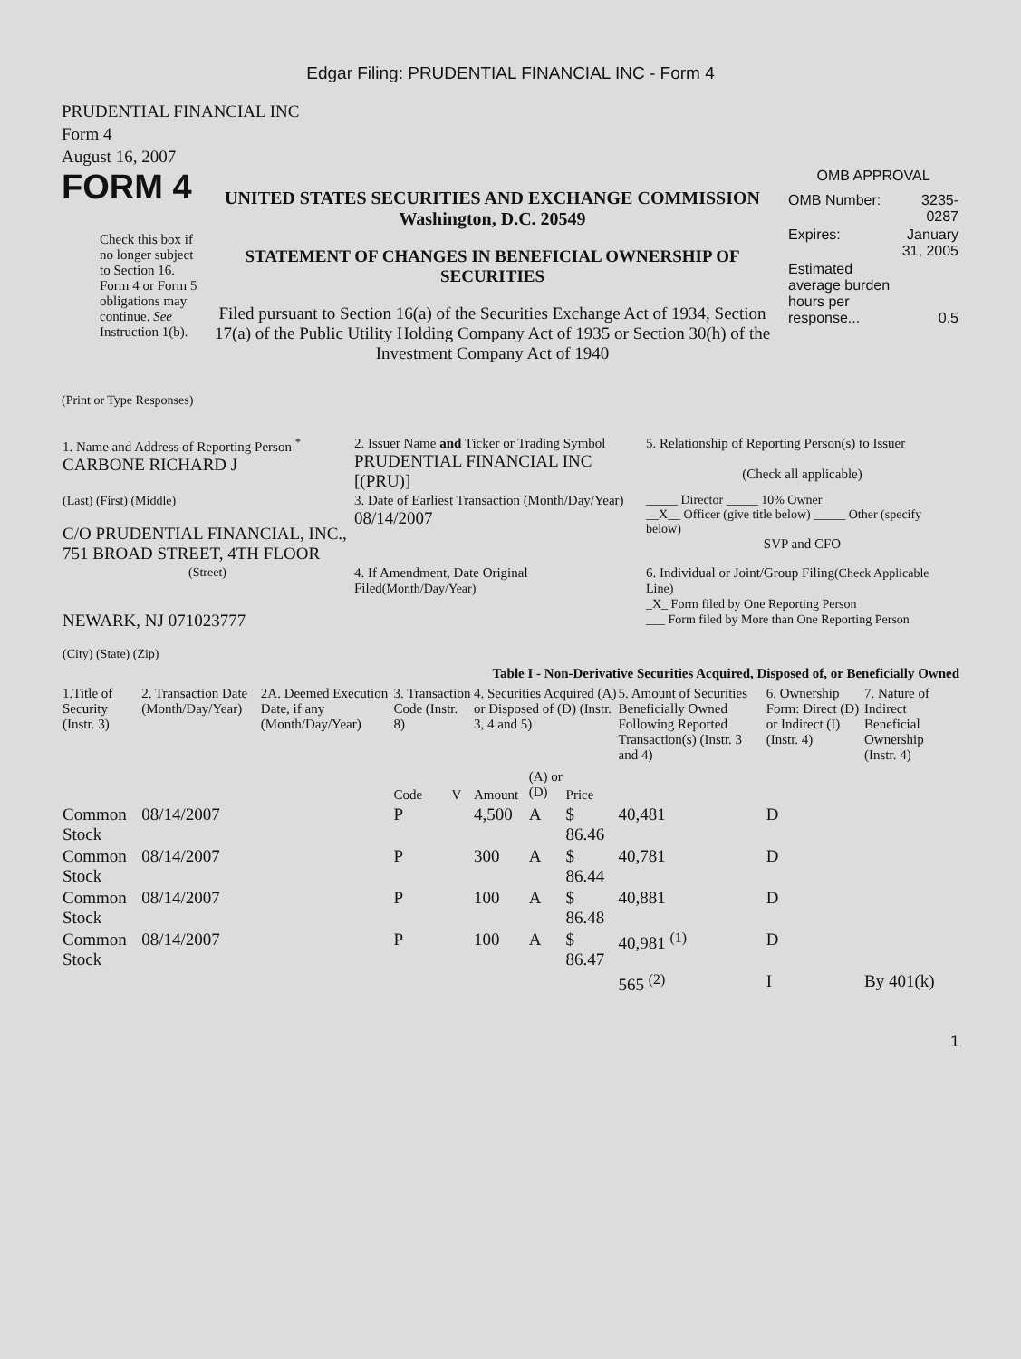Edgar Filing: PRUDENTIAL FINANCIAL INC - Form 4
PRUDENTIAL FINANCIAL INC
Form 4
August 16, 2007
FORM 4
Check this box if no longer subject to Section 16. Form 4 or Form 5 obligations may continue. See Instruction 1(b).
UNITED STATES SECURITIES AND EXCHANGE COMMISSION
Washington, D.C. 20549
STATEMENT OF CHANGES IN BENEFICIAL OWNERSHIP OF SECURITIES
Filed pursuant to Section 16(a) of the Securities Exchange Act of 1934, Section 17(a) of the Public Utility Holding Company Act of 1935 or Section 30(h) of the Investment Company Act of 1940
OMB APPROVAL
| OMB Number: | 3235-0287 |
| Expires: | January 31, 2005 |
| Estimated average burden hours per response... | 0.5 |
(Print or Type Responses)
| 1. Name and Address of Reporting Person <sup>*</sup> CARBONE RICHARD J | 2. Issuer Name and Ticker or Trading Symbol PRUDENTIAL FINANCIAL INC [(PRU)] | 5. Relationship of Reporting Person(s) to Issuer (Check all applicable) |
| (Last) (First) (Middle) C/O PRUDENTIAL FINANCIAL, INC., 751 BROAD STREET, 4TH FLOOR | 3. Date of Earliest Transaction (Month/Day/Year) 08/14/2007 | _____ Director _____ 10% Owner __X__ Officer (give title below) _____ Other (specify below) SVP and CFO |
| (Street) NEWARK, NJ 071023777 (City) (State) (Zip) | 4. If Amendment, Date Original Filed (Month/Day/Year) | 6. Individual or Joint/Group Filing (Check Applicable Line) _X_ Form filed by One Reporting Person ___ Form filed by More than One Reporting Person |
Table I - Non-Derivative Securities Acquired, Disposed of, or Beneficially Owned
| 1.Title of Security (Instr. 3) | 2. Transaction Date (Month/Day/Year) | 2A. Deemed Execution Date, if any (Month/Day/Year) | 3. Transaction Code (Instr. 8) | | 4. Securities Acquired (A) or Disposed of (D) (Instr. 3, 4 and 5) | | | 5. Amount of Securities Beneficially Owned Following Reported Transaction(s) (Instr. 3 and 4) | 6. Ownership Form: Direct (D) or Indirect (I) (Instr. 4) | 7. Nature of Indirect Beneficial Ownership (Instr. 4) |
| --- | --- | --- | --- | --- | --- | --- | --- | --- | --- | --- |
| | | | Code | V | Amount | (A) or (D) | Price | | | |
| Common Stock | 08/14/2007 | | P | | 4,500 | A | $ 86.46 | 40,481 | D | |
| Common Stock | 08/14/2007 | | P | | 300 | A | $ 86.44 | 40,781 | D | |
| Common Stock | 08/14/2007 | | P | | 100 | A | $ 86.48 | 40,881 | D | |
| Common Stock | 08/14/2007 | | P | | 100 | A | $ 86.47 | 40,981 <sup>(1)</sup> | D | |
| | | | | | | | | 565 <sup>(2)</sup> | I | By 401(k) |
1